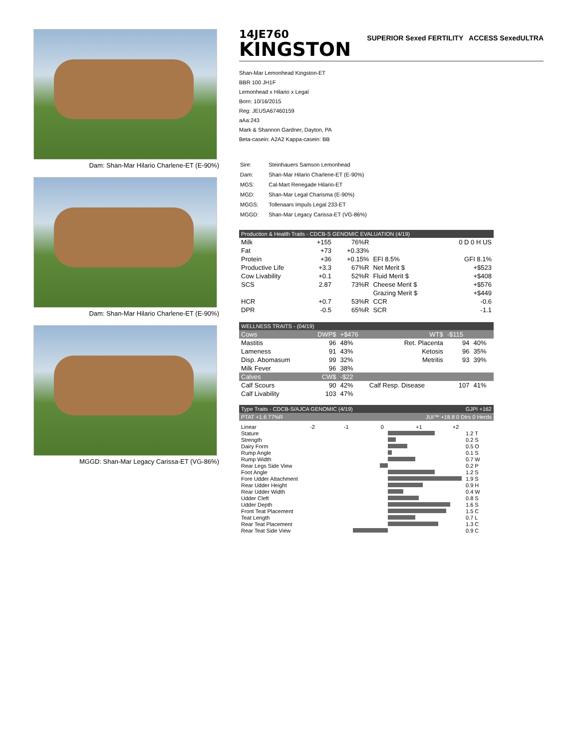Dam: Shan-Mar Hilario Charlene-ET (E-90%)
Dam: Shan-Mar Hilario Charlene-ET (E-90%)
MGGD: Shan-Mar Legacy Carissa-ET (VG-86%)
14JE760
KINGSTON
SUPERIOR Sexed FERTILITY ACCESS SexedULTRA
Shan-Mar Lemonhead Kingston-ET
BBR 100 JH1F
Lemonhead x Hilario x Legal
Born: 10/16/2015
Reg: JEUSA67460159
aAa:243
Mark & Shannon Gardner, Dayton, PA
Beta-casein: A2A2 Kappa-casein: BB
| Sire: | Steinhauers Samson Lemonhead |
| Dam: | Shan-Mar Hilario Charlene-ET (E-90%) |
| MGS: | Cal-Mart Renegade Hilario-ET |
| MGD: | Shan-Mar Legal Charisma (E-90%) |
| MGGS: | Tollenaars Impuls Legal 233-ET |
| MGGD: | Shan-Mar Legacy Carissa-ET (VG-86%) |
Production & Health Traits - CDCB-S GENOMIC EVALUATION (4/19)
| Milk | +155 | 76%R | | 0 D 0 H US |
| Fat | +73 | +0.33% | | |
| Protein | +36 | +0.15% | EFI 8.5% | GFI 8.1% |
| Productive Life | +3.3 | 67%R | Net Merit $ | +$523 |
| Cow Livability | +0.1 | 52%R | Fluid Merit $ | +$408 |
| SCS | 2.87 | 73%R | Cheese Merit $ | +$576 |
| | | | Grazing Merit $ | +$449 |
| HCR | +0.7 | 53%R | CCR | -0.6 |
| DPR | -0.5 | 65%R | SCR | -1.1 |
WELLNESS TRAITS - (04/19)
| Cows | DWP$ | +$476 | WT$ | -$115 | |
| Mastitis | 96 | 48% | Ret. Placenta | 94 | 40% |
| Lameness | 91 | 43% | Ketosis | 96 | 35% |
| Disp. Abomasum | 99 | 32% | Metritis | 93 | 39% |
| Milk Fever | 96 | 38% | | | |
| Calves | CW$ | -$22 | | | |
| Calf Scours | 90 | 42% | Calf Resp. Disease | 107 | 41% |
| Calf Livability | 103 | 47% | | | |
Type Traits - CDCB-S/AJCA GENOMIC (4/19) GJPI +162
PTAT +1.6 77%R JUI™ +18.8 0 Dtrs 0 Herds
| Linear | -2 -1 0 +1 +2 | |
| Stature | | 1.2 T |
| Strength | | 0.2 S |
| Dairy Form | | 0.5 O |
| Rump Angle | | 0.1 S |
| Rump Width | | 0.7 W |
| Rear Legs Side View | | 0.2 P |
| Foot Angle | | 1.2 S |
| Fore Udder Attachment | | 1.9 S |
| Rear Udder Height | | 0.9 H |
| Rear Udder Width | | 0.4 W |
| Udder Cleft | | 0.8 S |
| Udder Depth | | 1.6 S |
| Front Teat Placement | | 1.5 C |
| Teat Length | | 0.7 L |
| Rear Teat Placement | | 1.3 C |
| Rear Teat Side View | | 0.9 C |